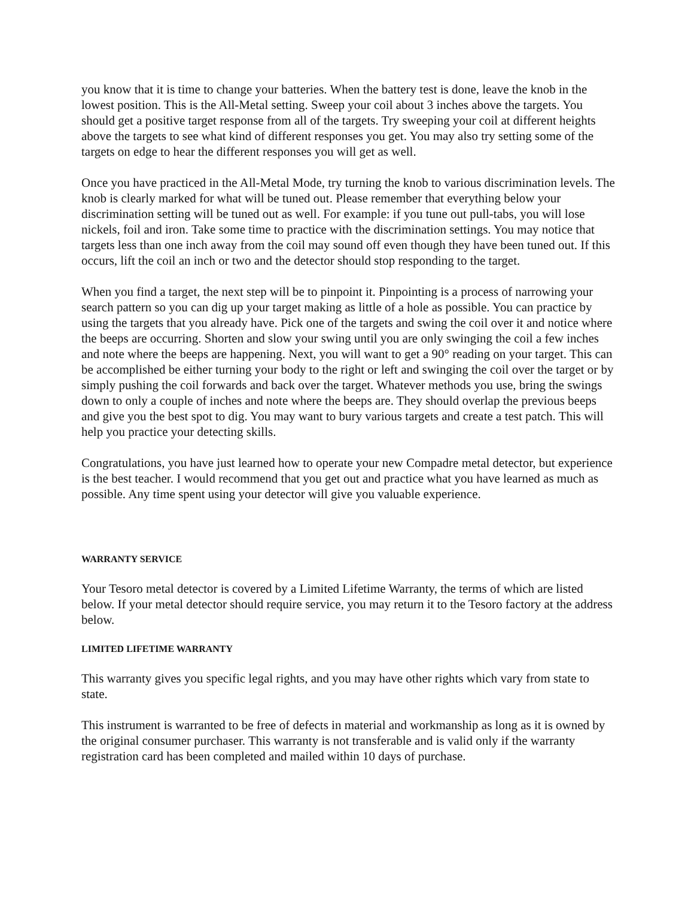you know that it is time to change your batteries. When the battery test is done, leave the knob in the lowest position. This is the All-Metal setting. Sweep your coil about 3 inches above the targets. You should get a positive target response from all of the targets. Try sweeping your coil at different heights above the targets to see what kind of different responses you get. You may also try setting some of the targets on edge to hear the different responses you will get as well.
Once you have practiced in the All-Metal Mode, try turning the knob to various discrimination levels. The knob is clearly marked for what will be tuned out. Please remember that everything below your discrimination setting will be tuned out as well. For example: if you tune out pull-tabs, you will lose nickels, foil and iron. Take some time to practice with the discrimination settings. You may notice that targets less than one inch away from the coil may sound off even though they have been tuned out. If this occurs, lift the coil an inch or two and the detector should stop responding to the target.
When you find a target, the next step will be to pinpoint it. Pinpointing is a process of narrowing your search pattern so you can dig up your target making as little of a hole as possible. You can practice by using the targets that you already have. Pick one of the targets and swing the coil over it and notice where the beeps are occurring. Shorten and slow your swing until you are only swinging the coil a few inches and note where the beeps are happening. Next, you will want to get a 90° reading on your target. This can be accomplished be either turning your body to the right or left and swinging the coil over the target or by simply pushing the coil forwards and back over the target. Whatever methods you use, bring the swings down to only a couple of inches and note where the beeps are. They should overlap the previous beeps and give you the best spot to dig. You may want to bury various targets and create a test patch. This will help you practice your detecting skills.
Congratulations, you have just learned how to operate your new Compadre metal detector, but experience is the best teacher. I would recommend that you get out and practice what you have learned as much as possible. Any time spent using your detector will give you valuable experience.
WARRANTY SERVICE
Your Tesoro metal detector is covered by a Limited Lifetime Warranty, the terms of which are listed below. If your metal detector should require service, you may return it to the Tesoro factory at the address below.
LIMITED LIFETIME WARRANTY
This warranty gives you specific legal rights, and you may have other rights which vary from state to state.
This instrument is warranted to be free of defects in material and workmanship as long as it is owned by the original consumer purchaser. This warranty is not transferable and is valid only if the warranty registration card has been completed and mailed within 10 days of purchase.